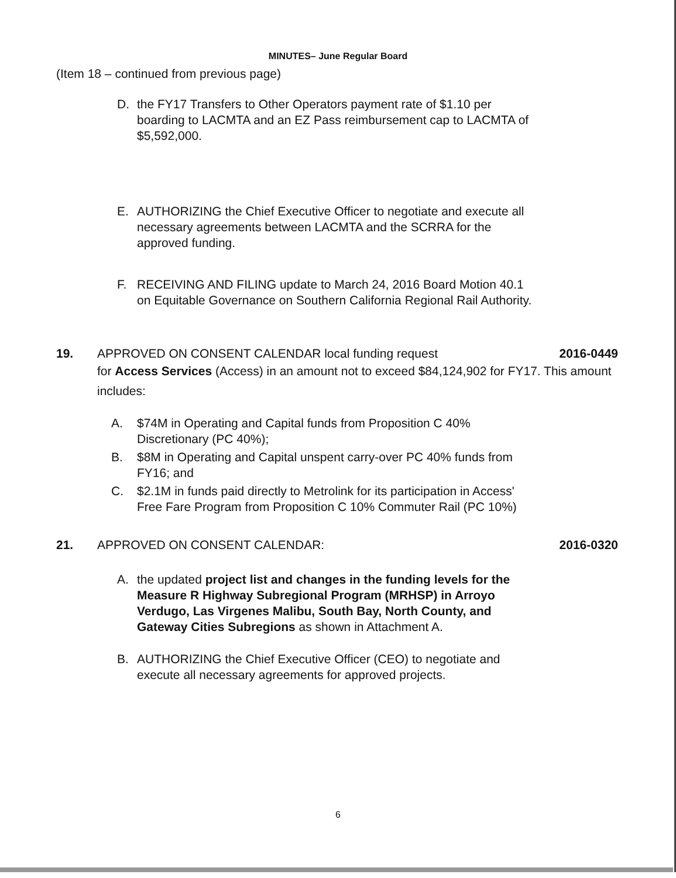MINUTES– June Regular Board
(Item 18 – continued from previous page)
D. the FY17 Transfers to Other Operators payment rate of $1.10 per boarding to LACMTA and an EZ Pass reimbursement cap to LACMTA of $5,592,000.
E. AUTHORIZING the Chief Executive Officer to negotiate and execute all necessary agreements between LACMTA and the SCRRA for the approved funding.
F. RECEIVING AND FILING update to March 24, 2016 Board Motion 40.1 on Equitable Governance on Southern California Regional Rail Authority.
19. APPROVED ON CONSENT CALENDAR local funding request 2016-0449
for Access Services (Access) in an amount not to exceed $84,124,902 for FY17. This amount includes:
A. $74M in Operating and Capital funds from Proposition C 40% Discretionary (PC 40%);
B. $8M in Operating and Capital unspent carry-over PC 40% funds from FY16; and
C. $2.1M in funds paid directly to Metrolink for its participation in Access' Free Fare Program from Proposition C 10% Commuter Rail (PC 10%)
21. APPROVED ON CONSENT CALENDAR: 2016-0320
A. the updated project list and changes in the funding levels for the Measure R Highway Subregional Program (MRHSP) in Arroyo Verdugo, Las Virgenes Malibu, South Bay, North County, and Gateway Cities Subregions as shown in Attachment A.
B. AUTHORIZING the Chief Executive Officer (CEO) to negotiate and execute all necessary agreements for approved projects.
6